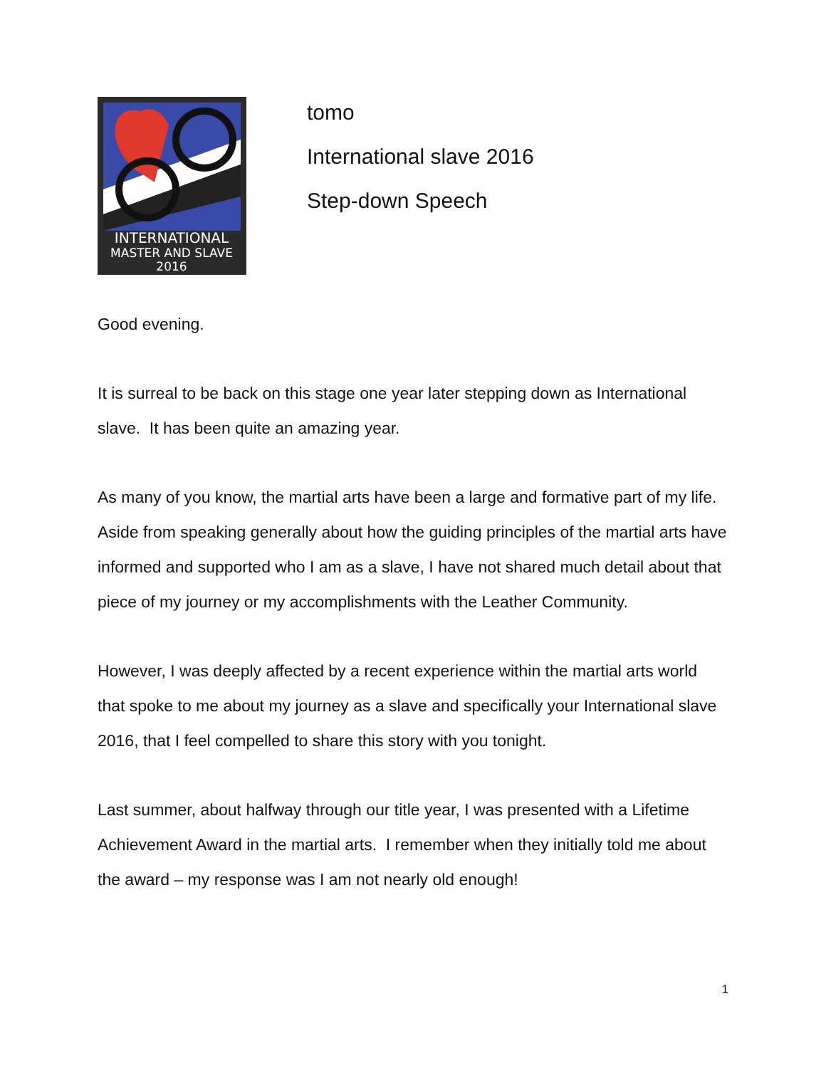INTERNATIONAL
MASTER AND SLAVE
2016
tomo
International slave 2016
Step-down Speech
Good evening.
It is surreal to be back on this stage one year later stepping down as International slave. It has been quite an amazing year.
As many of you know, the martial arts have been a large and formative part of my life. Aside from speaking generally about how the guiding principles of the martial arts have informed and supported who I am as a slave, I have not shared much detail about that piece of my journey or my accomplishments with the Leather Community.
However, I was deeply affected by a recent experience within the martial arts world that spoke to me about my journey as a slave and specifically your International slave 2016, that I feel compelled to share this story with you tonight.
Last summer, about halfway through our title year, I was presented with a Lifetime Achievement Award in the martial arts. I remember when they initially told me about the award – my response was I am not nearly old enough!
1